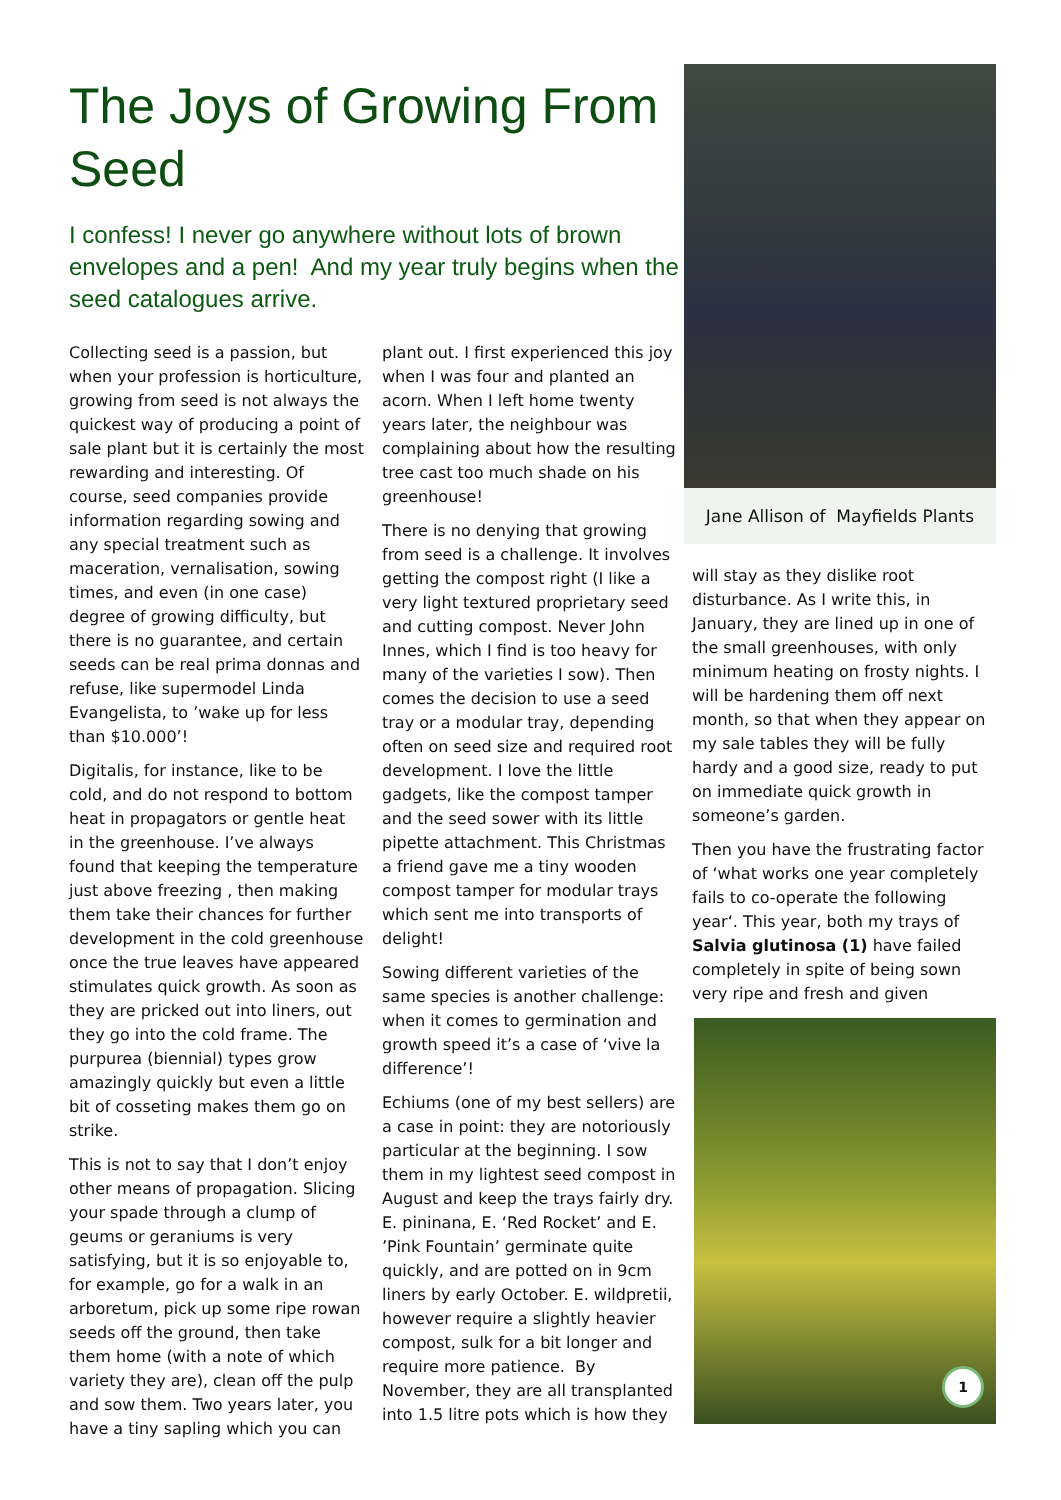The Joys of Growing From Seed
I confess! I never go anywhere without lots of brown envelopes and a pen! And my year truly begins when the seed catalogues arrive.
Collecting seed is a passion, but when your profession is horticulture, growing from seed is not always the quickest way of producing a point of sale plant but it is certainly the most rewarding and interesting. Of course, seed companies provide information regarding sowing and any special treatment such as maceration, vernalisation, sowing times, and even (in one case) degree of growing difficulty, but there is no guarantee, and certain seeds can be real prima donnas and refuse, like supermodel Linda Evangelista, to ’wake up for less than $10.000’!
Digitalis, for instance, like to be cold, and do not respond to bottom heat in propagators or gentle heat in the greenhouse. I’ve always found that keeping the temperature just above freezing , then making them take their chances for further development in the cold greenhouse once the true leaves have appeared stimulates quick growth. As soon as they are pricked out into liners, out they go into the cold frame. The purpurea (biennial) types grow amazingly quickly but even a little bit of cosseting makes them go on strike.
This is not to say that I don’t enjoy other means of propagation. Slicing your spade through a clump of geums or geraniums is very satisfying, but it is so enjoyable to, for example, go for a walk in an arboretum, pick up some ripe rowan seeds off the ground, then take them home (with a note of which variety they are), clean off the pulp and sow them. Two years later, you have a tiny sapling which you can
plant out. I first experienced this joy when I was four and planted an acorn. When I left home twenty years later, the neighbour was complaining about how the resulting tree cast too much shade on his greenhouse!
There is no denying that growing from seed is a challenge. It involves getting the compost right (I like a very light textured proprietary seed and cutting compost. Never John Innes, which I find is too heavy for many of the varieties I sow). Then comes the decision to use a seed tray or a modular tray, depending often on seed size and required root development. I love the little gadgets, like the compost tamper and the seed sower with its little pipette attachment. This Christmas a friend gave me a tiny wooden compost tamper for modular trays which sent me into transports of delight!
Sowing different varieties of the same species is another challenge: when it comes to germination and growth speed it’s a case of ‘vive la difference’!
Echiums (one of my best sellers) are a case in point: they are notoriously particular at the beginning. I sow them in my lightest seed compost in August and keep the trays fairly dry. E. pininana, E. ‘Red Rocket’ and E. ’Pink Fountain’ germinate quite quickly, and are potted on in 9cm liners by early October. E. wildpretii, however require a slightly heavier compost, sulk for a bit longer and require more patience. By November, they are all transplanted into 1.5 litre pots which is how they
Jane Allison of Mayfields Plants
will stay as they dislike root disturbance. As I write this, in January, they are lined up in one of the small greenhouses, with only minimum heating on frosty nights. I will be hardening them off next month, so that when they appear on my sale tables they will be fully hardy and a good size, ready to put on immediate quick growth in someone’s garden.
Then you have the frustrating factor of ‘what works one year completely fails to co-operate the following year‘. This year, both my trays of Salvia glutinosa (1) have failed completely in spite of being sown very ripe and fresh and given
1